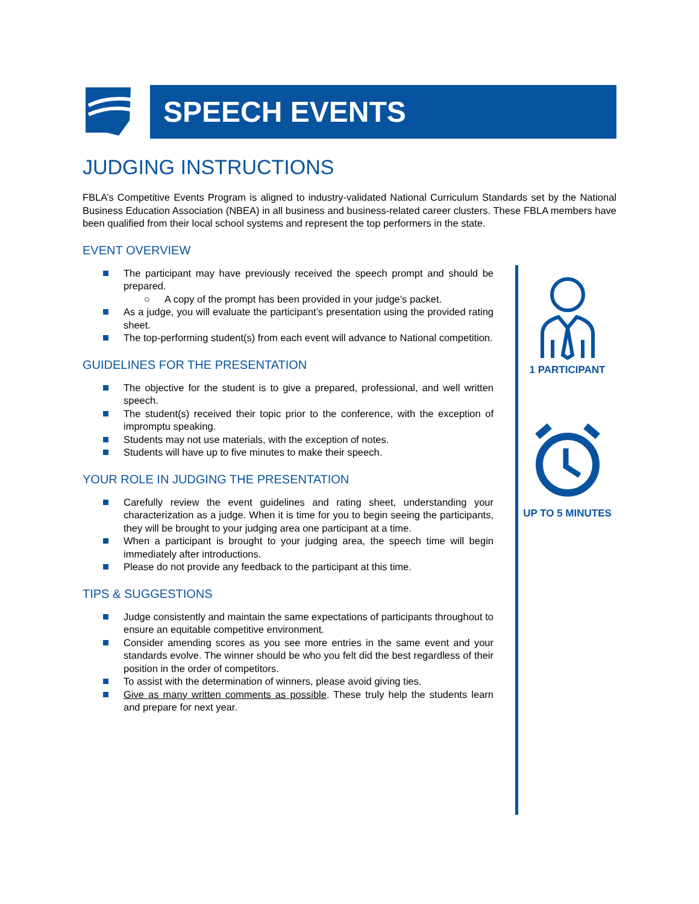SPEECH EVENTS
JUDGING INSTRUCTIONS
FBLA’s Competitive Events Program is aligned to industry-validated National Curriculum Standards set by the National Business Education Association (NBEA) in all business and business-related career clusters. These FBLA members have been qualified from their local school systems and represent the top performers in the state.
EVENT OVERVIEW
The participant may have previously received the speech prompt and should be prepared.
○ A copy of the prompt has been provided in your judge’s packet.
As a judge, you will evaluate the participant’s presentation using the provided rating sheet.
The top-performing student(s) from each event will advance to National competition.
GUIDELINES FOR THE PRESENTATION
The objective for the student is to give a prepared, professional, and well written speech.
The student(s) received their topic prior to the conference, with the exception of impromptu speaking.
Students may not use materials, with the exception of notes.
Students will have up to five minutes to make their speech.
YOUR ROLE IN JUDGING THE PRESENTATION
Carefully review the event guidelines and rating sheet, understanding your characterization as a judge. When it is time for you to begin seeing the participants, they will be brought to your judging area one participant at a time.
When a participant is brought to your judging area, the speech time will begin immediately after introductions.
Please do not provide any feedback to the participant at this time.
TIPS & SUGGESTIONS
Judge consistently and maintain the same expectations of participants throughout to ensure an equitable competitive environment.
Consider amending scores as you see more entries in the same event and your standards evolve. The winner should be who you felt did the best regardless of their position in the order of competitors.
To assist with the determination of winners, please avoid giving ties.
Give as many written comments as possible. These truly help the students learn and prepare for next year.
1 PARTICIPANT
UP TO 5 MINUTES